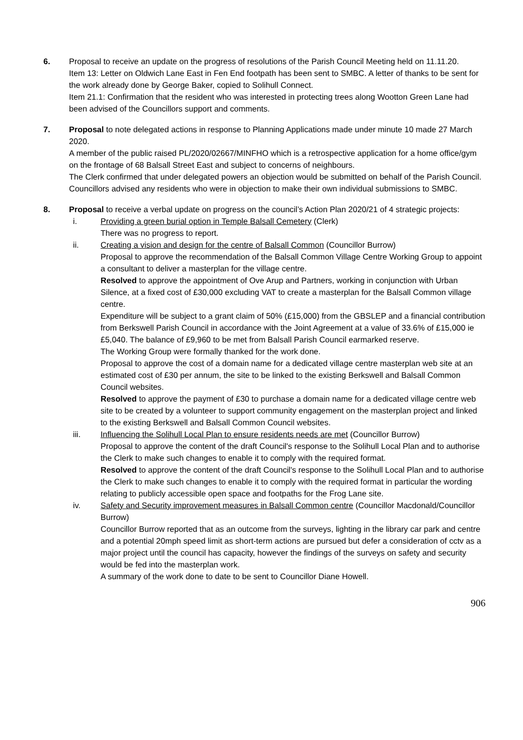6. Proposal to receive an update on the progress of resolutions of the Parish Council Meeting held on 11.11.20.
Item 13: Letter on Oldwich Lane East in Fen End footpath has been sent to SMBC. A letter of thanks to be sent for the work already done by George Baker, copied to Solihull Connect.
Item 21.1: Confirmation that the resident who was interested in protecting trees along Wootton Green Lane had been advised of the Councillors support and comments.
7. Proposal to note delegated actions in response to Planning Applications made under minute 10 made 27 March 2020.
A member of the public raised PL/2020/02667/MINFHO which is a retrospective application for a home office/gym on the frontage of 68 Balsall Street East and subject to concerns of neighbours.
The Clerk confirmed that under delegated powers an objection would be submitted on behalf of the Parish Council.
Councillors advised any residents who were in objection to make their own individual submissions to SMBC.
8. Proposal to receive a verbal update on progress on the council’s Action Plan 2020/21 of 4 strategic projects:
i. Providing a green burial option in Temple Balsall Cemetery (Clerk)
There was no progress to report.
ii. Creating a vision and design for the centre of Balsall Common (Councillor Burrow)
Proposal to approve the recommendation of the Balsall Common Village Centre Working Group to appoint a consultant to deliver a masterplan for the village centre.
Resolved to approve the appointment of Ove Arup and Partners, working in conjunction with Urban Silence, at a fixed cost of £30,000 excluding VAT to create a masterplan for the Balsall Common village centre.
Expenditure will be subject to a grant claim of 50% (£15,000) from the GBSLEP and a financial contribution from Berkswell Parish Council in accordance with the Joint Agreement at a value of 33.6% of £15,000 ie £5,040. The balance of £9,960 to be met from Balsall Parish Council earmarked reserve.
The Working Group were formally thanked for the work done.
Proposal to approve the cost of a domain name for a dedicated village centre masterplan web site at an estimated cost of £30 per annum, the site to be linked to the existing Berkswell and Balsall Common Council websites.
Resolved to approve the payment of £30 to purchase a domain name for a dedicated village centre web site to be created by a volunteer to support community engagement on the masterplan project and linked to the existing Berkswell and Balsall Common Council websites.
iii. Influencing the Solihull Local Plan to ensure residents needs are met (Councillor Burrow)
Proposal to approve the content of the draft Council's response to the Solihull Local Plan and to authorise the Clerk to make such changes to enable it to comply with the required format.
Resolved to approve the content of the draft Council's response to the Solihull Local Plan and to authorise the Clerk to make such changes to enable it to comply with the required format in particular the wording relating to publicly accessible open space and footpaths for the Frog Lane site.
iv. Safety and Security improvement measures in Balsall Common centre (Councillor Macdonald/Councillor Burrow)
Councillor Burrow reported that as an outcome from the surveys, lighting in the library car park and centre and a potential 20mph speed limit as short-term actions are pursued but defer a consideration of cctv as a major project until the council has capacity, however the findings of the surveys on safety and security would be fed into the masterplan work.
A summary of the work done to date to be sent to Councillor Diane Howell.
906